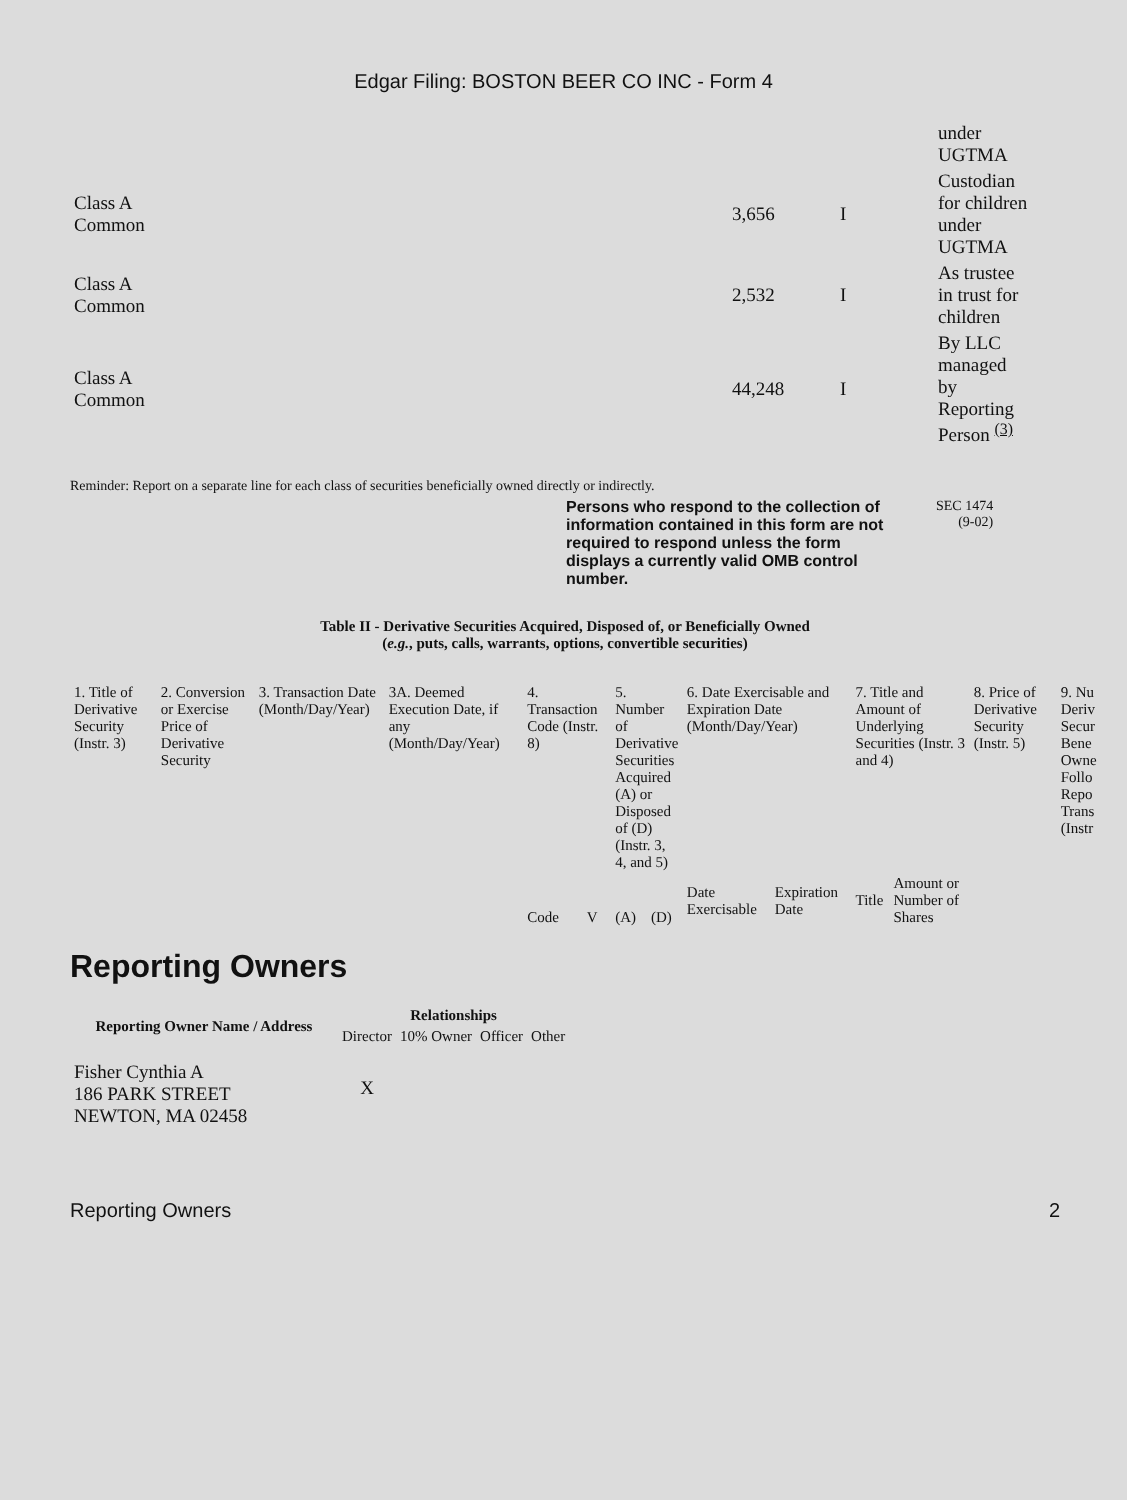Edgar Filing: BOSTON BEER CO INC - Form 4
| | | | under UGTMA |
| Class A Common | 3,656 | I | Custodian for children under UGTMA |
| Class A Common | 2,532 | I | As trustee in trust for children |
| Class A Common | 44,248 | I | By LLC managed by Reporting Person <sup>(3)</sup> |
Reminder: Report on a separate line for each class of securities beneficially owned directly or indirectly.
Persons who respond to the collection of information contained in this form are not required to respond unless the form displays a currently valid OMB control number.
SEC 1474
(9-02)
Table II - Derivative Securities Acquired, Disposed of, or Beneficially Owned
(e.g., puts, calls, warrants, options, convertible securities)
| 1. Title of Derivative Security (Instr. 3) | 2. Conversion or Exercise Price of Derivative Security | 3. Transaction Date (Month/Day/Year) | 3A. Deemed Execution Date, if any (Month/Day/Year) | 4. Transaction Code (Instr. 8) | | 5. Number of Derivative Securities Acquired (A) or Disposed of (D) (Instr. 3, 4, and 5) | | 6. Date Exercisable and Expiration Date (Month/Day/Year) | | 7. Title and Amount of Underlying Securities (Instr. 3 and 4) | | 8. Price of Derivative Security (Instr. 5) | 9. Nu Deriv Secur Bene Owne Follo Repo Trans (Instr |
| | | | | Code | V | (A) | (D) | Date Exercisable | Expiration Date | Title | Amount or Number of Shares | | |
Reporting Owners
| Reporting Owner Name / Address | Relationships | | | |
| --- | --- | --- | --- | --- |
| | Director | 10% Owner | Officer | Other |
| Fisher Cynthia A 186 PARK STREET NEWTON, MA 02458 | X | | | |
Reporting Owners 2